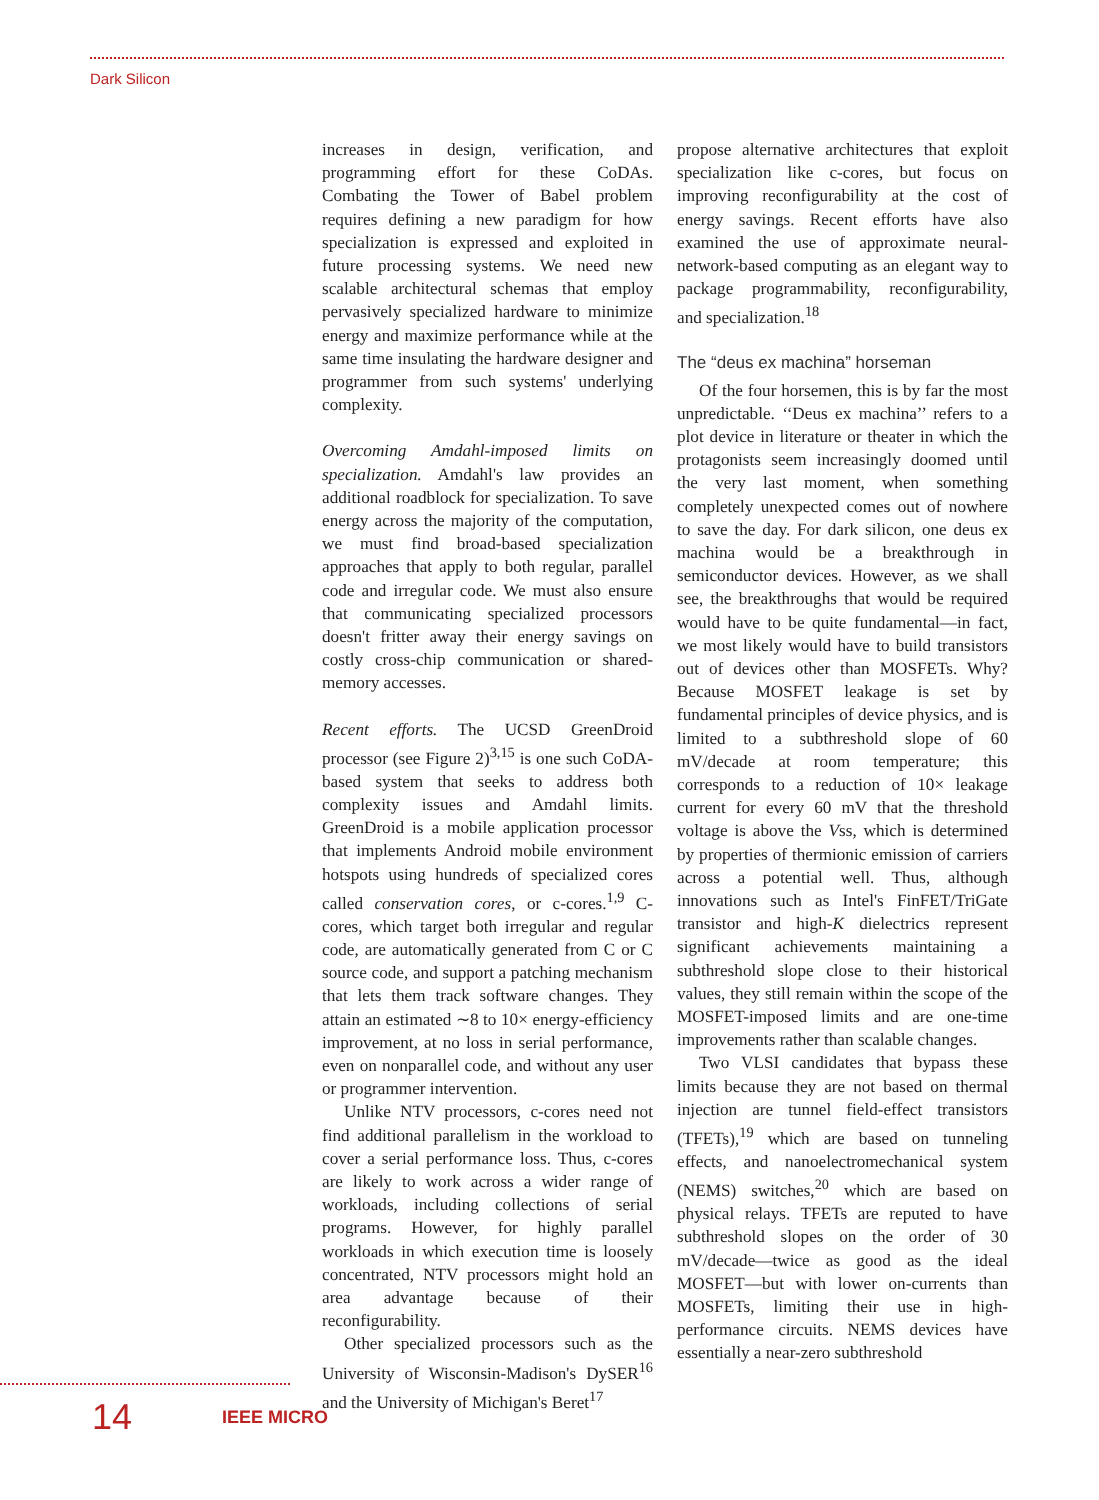Dark Silicon
increases in design, verification, and programming effort for these CoDAs. Combating the Tower of Babel problem requires defining a new paradigm for how specialization is expressed and exploited in future processing systems. We need new scalable architectural schemas that employ pervasively specialized hardware to minimize energy and maximize performance while at the same time insulating the hardware designer and programmer from such systems' underlying complexity.
Overcoming Amdahl-imposed limits on specialization. Amdahl's law provides an additional roadblock for specialization. To save energy across the majority of the computation, we must find broad-based specialization approaches that apply to both regular, parallel code and irregular code. We must also ensure that communicating specialized processors doesn't fritter away their energy savings on costly cross-chip communication or shared-memory accesses.
Recent efforts. The UCSD GreenDroid processor (see Figure 2)<sup>3,15</sup> is one such CoDA-based system that seeks to address both complexity issues and Amdahl limits. GreenDroid is a mobile application processor that implements Android mobile environment hotspots using hundreds of specialized cores called conservation cores, or c-cores.<sup>1,9</sup> C-cores, which target both irregular and regular code, are automatically generated from C or C source code, and support a patching mechanism that lets them track software changes. They attain an estimated ∼8 to 10× energy-efficiency improvement, at no loss in serial performance, even on nonparallel code, and without any user or programmer intervention.
Unlike NTV processors, c-cores need not find additional parallelism in the workload to cover a serial performance loss. Thus, c-cores are likely to work across a wider range of workloads, including collections of serial programs. However, for highly parallel workloads in which execution time is loosely concentrated, NTV processors might hold an area advantage because of their reconfigurability.
Other specialized processors such as the University of Wisconsin-Madison's DySER<sup>16</sup> and the University of Michigan's Beret<sup>17</sup>
propose alternative architectures that exploit specialization like c-cores, but focus on improving reconfigurability at the cost of energy savings. Recent efforts have also examined the use of approximate neural-network-based computing as an elegant way to package programmability, reconfigurability, and specialization.<sup>18</sup>
The “deus ex machina” horseman
Of the four horsemen, this is by far the most unpredictable. ‘‘Deus ex machina’’ refers to a plot device in literature or theater in which the protagonists seem increasingly doomed until the very last moment, when something completely unexpected comes out of nowhere to save the day. For dark silicon, one deus ex machina would be a breakthrough in semiconductor devices. However, as we shall see, the breakthroughs that would be required would have to be quite fundamental—in fact, we most likely would have to build transistors out of devices other than MOSFETs. Why? Because MOSFET leakage is set by fundamental principles of device physics, and is limited to a subthreshold slope of 60 mV/decade at room temperature; this corresponds to a reduction of 10× leakage current for every 60 mV that the threshold voltage is above the Vss, which is determined by properties of thermionic emission of carriers across a potential well. Thus, although innovations such as Intel's FinFET/TriGate transistor and high-K dielectrics represent significant achievements maintaining a subthreshold slope close to their historical values, they still remain within the scope of the MOSFET-imposed limits and are one-time improvements rather than scalable changes.
Two VLSI candidates that bypass these limits because they are not based on thermal injection are tunnel field-effect transistors (TFETs),<sup>19</sup> which are based on tunneling effects, and nanoelectromechanical system (NEMS) switches,<sup>20</sup> which are based on physical relays. TFETs are reputed to have subthreshold slopes on the order of 30 mV/decade—twice as good as the ideal MOSFET—but with lower on-currents than MOSFETs, limiting their use in high-performance circuits. NEMS devices have essentially a near-zero subthreshold
14 IEEE MICRO